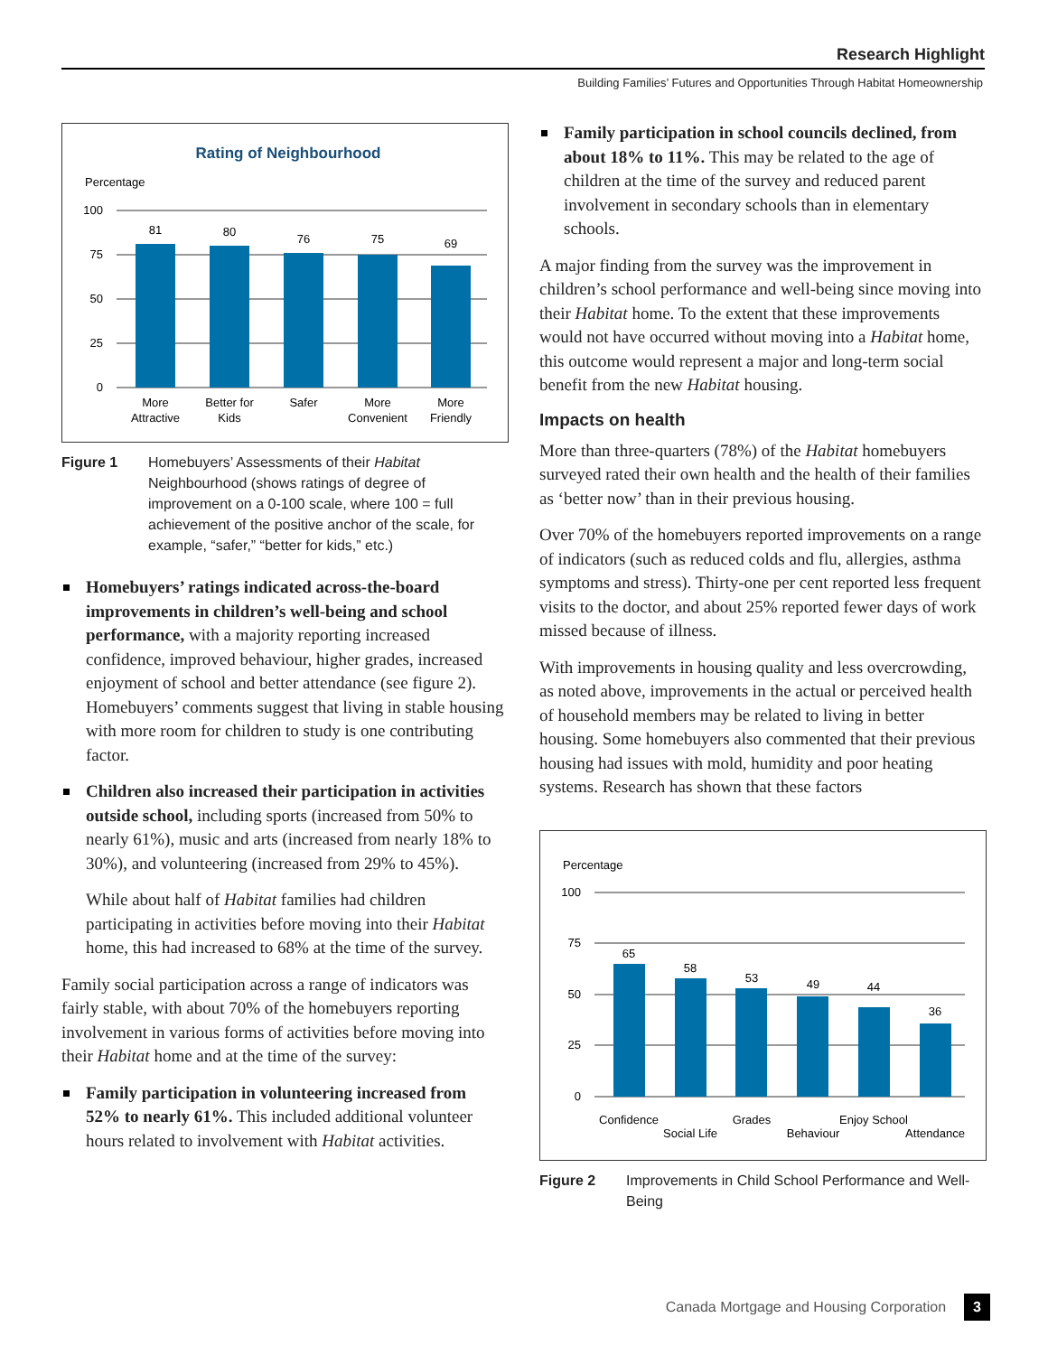Research Highlight
Building Families’ Futures and Opportunities Through Habitat Homeownership
Rating of Neighbourhood
Percentage
100
75
50
25
0
81
80
76
75
69
More
Attractive
Better for
Kids
Safer
More
Convenient
More
Friendly
Figure 1 Homebuyers’ Assessments of their Habitat Neighbourhood (shows ratings of degree of improvement on a 0-100 scale, where 100 = full achievement of the positive anchor of the scale, for example, “safer,” “better for kids,” etc.)
Homebuyers’ ratings indicated across-the-board improvements in children’s well-being and school performance, with a majority reporting increased confidence, improved behaviour, higher grades, increased enjoyment of school and better attendance (see figure 2). Homebuyers’ comments suggest that living in stable housing with more room for children to study is one contributing factor.
Children also increased their participation in activities outside school, including sports (increased from 50% to nearly 61%), music and arts (increased from nearly 18% to 30%), and volunteering (increased from 29% to 45%).
While about half of Habitat families had children participating in activities before moving into their Habitat home, this had increased to 68% at the time of the survey.
Family social participation across a range of indicators was fairly stable, with about 70% of the homebuyers reporting involvement in various forms of activities before moving into their Habitat home and at the time of the survey:
Family participation in volunteering increased from 52% to nearly 61%. This included additional volunteer hours related to involvement with Habitat activities.
Family participation in school councils declined, from about 18% to 11%. This may be related to the age of children at the time of the survey and reduced parent involvement in secondary schools than in elementary schools.
A major finding from the survey was the improvement in children’s school performance and well-being since moving into their Habitat home. To the extent that these improvements would not have occurred without moving into a Habitat home, this outcome would represent a major and long-term social benefit from the new Habitat housing.
Impacts on health
More than three-quarters (78%) of the Habitat homebuyers surveyed rated their own health and the health of their families as ‘better now’ than in their previous housing.
Over 70% of the homebuyers reported improvements on a range of indicators (such as reduced colds and flu, allergies, asthma symptoms and stress). Thirty-one per cent reported less frequent visits to the doctor, and about 25% reported fewer days of work missed because of illness.
With improvements in housing quality and less overcrowding, as noted above, improvements in the actual or perceived health of household members may be related to living in better housing. Some homebuyers also commented that their previous housing had issues with mold, humidity and poor heating systems. Research has shown that these factors
Percentage
100
75
50
25
0
65
58
53
49
44
36
Confidence
Social Life
Grades
Behaviour
Enjoy School
Attendance
Figure 2 Improvements in Child School Performance and Well-Being
Canada Mortgage and Housing Corporation 3